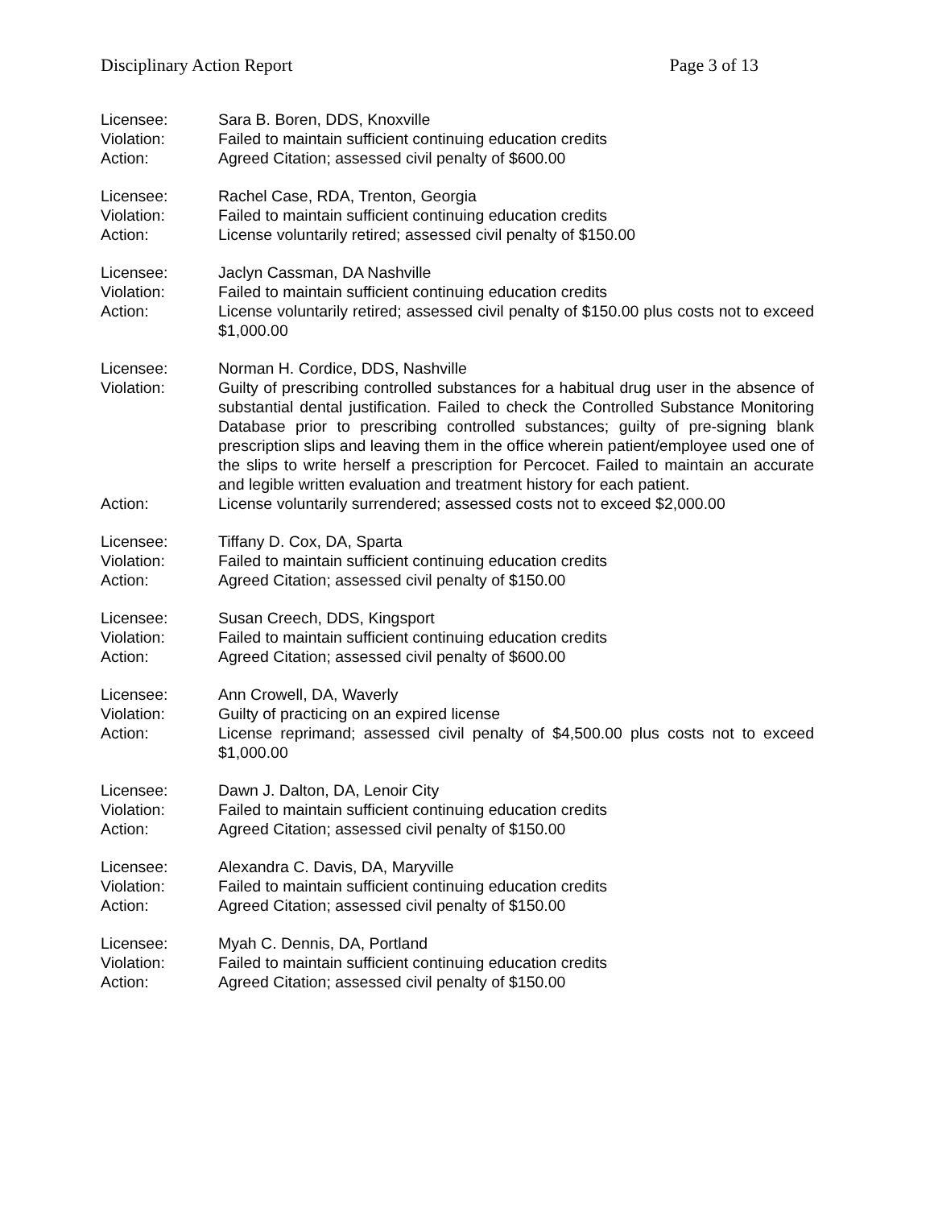Disciplinary Action Report Page 3 of 13
Licensee: Sara B. Boren, DDS, Knoxville
Violation: Failed to maintain sufficient continuing education credits
Action: Agreed Citation; assessed civil penalty of $600.00
Licensee: Rachel Case, RDA, Trenton, Georgia
Violation: Failed to maintain sufficient continuing education credits
Action: License voluntarily retired; assessed civil penalty of $150.00
Licensee: Jaclyn Cassman, DA Nashville
Violation: Failed to maintain sufficient continuing education credits
Action: License voluntarily retired; assessed civil penalty of $150.00 plus costs not to exceed $1,000.00
Licensee: Norman H. Cordice, DDS, Nashville
Violation: Guilty of prescribing controlled substances for a habitual drug user in the absence of substantial dental justification. Failed to check the Controlled Substance Monitoring Database prior to prescribing controlled substances; guilty of pre-signing blank prescription slips and leaving them in the office wherein patient/employee used one of the slips to write herself a prescription for Percocet. Failed to maintain an accurate and legible written evaluation and treatment history for each patient.
Action: License voluntarily surrendered; assessed costs not to exceed $2,000.00
Licensee: Tiffany D. Cox, DA, Sparta
Violation: Failed to maintain sufficient continuing education credits
Action: Agreed Citation; assessed civil penalty of $150.00
Licensee: Susan Creech, DDS, Kingsport
Violation: Failed to maintain sufficient continuing education credits
Action: Agreed Citation; assessed civil penalty of $600.00
Licensee: Ann Crowell, DA, Waverly
Violation: Guilty of practicing on an expired license
Action: License reprimand; assessed civil penalty of $4,500.00 plus costs not to exceed $1,000.00
Licensee: Dawn J. Dalton, DA, Lenoir City
Violation: Failed to maintain sufficient continuing education credits
Action: Agreed Citation; assessed civil penalty of $150.00
Licensee: Alexandra C. Davis, DA, Maryville
Violation: Failed to maintain sufficient continuing education credits
Action: Agreed Citation; assessed civil penalty of $150.00
Licensee: Myah C. Dennis, DA, Portland
Violation: Failed to maintain sufficient continuing education credits
Action: Agreed Citation; assessed civil penalty of $150.00